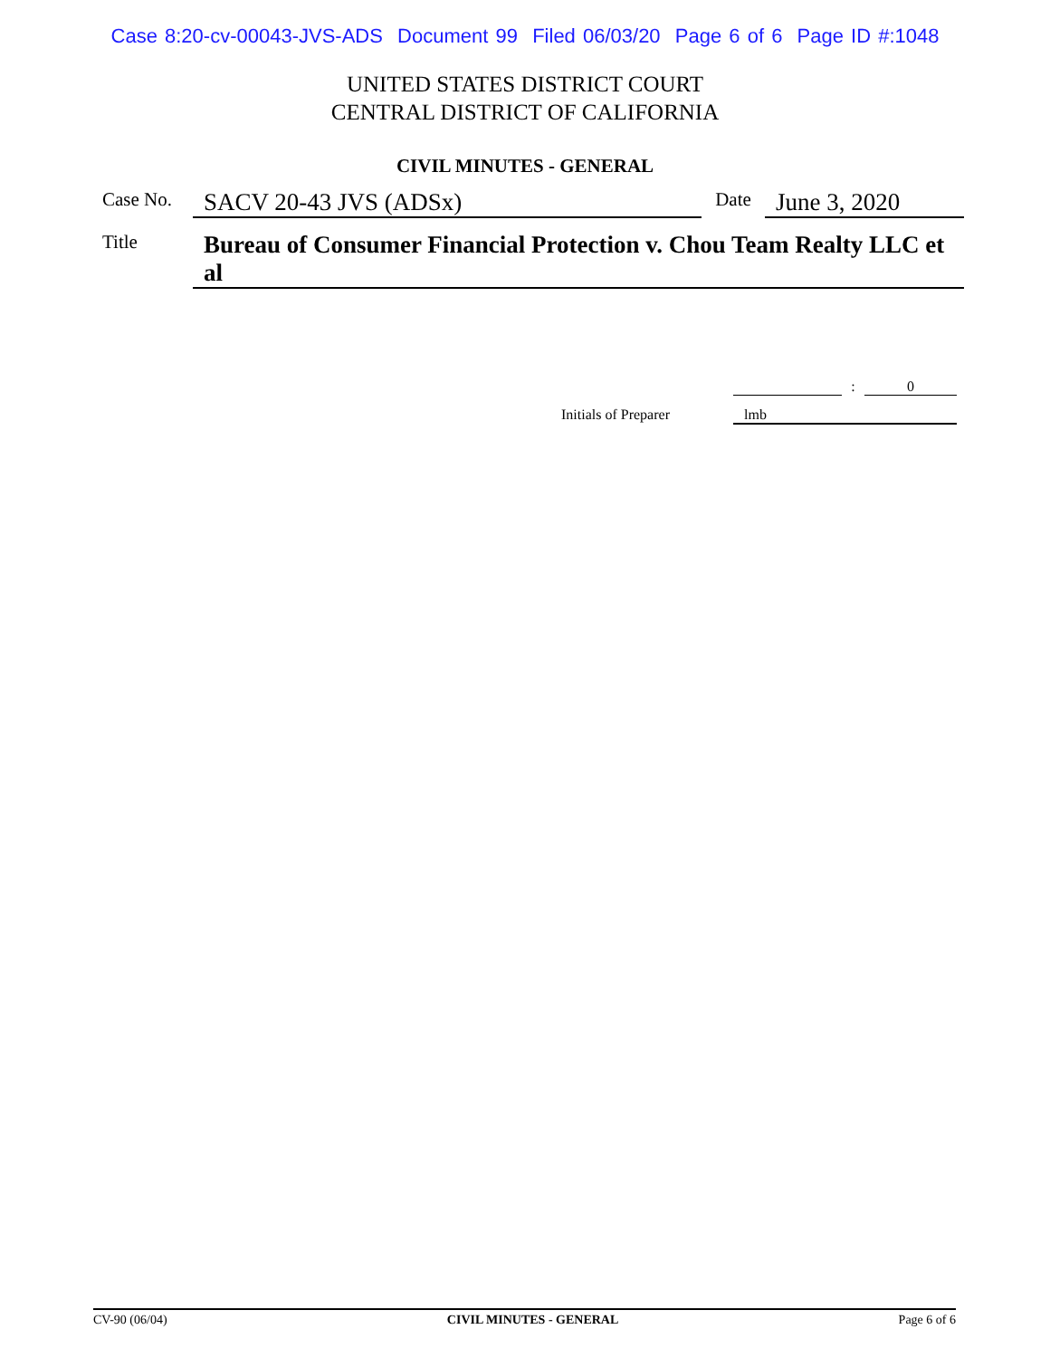Case 8:20-cv-00043-JVS-ADS Document 99 Filed 06/03/20 Page 6 of 6 Page ID #:1048
UNITED STATES DISTRICT COURT
CENTRAL DISTRICT OF CALIFORNIA
CIVIL MINUTES - GENERAL
Case No.
SACV 20-43 JVS (ADSx)
Date
June 3, 2020
Title
Bureau of Consumer Financial Protection v. Chou Team Realty LLC et al
: 0
Initials of Preparer lmb
CV-90 (06/04) CIVIL MINUTES - GENERAL Page 6 of 6